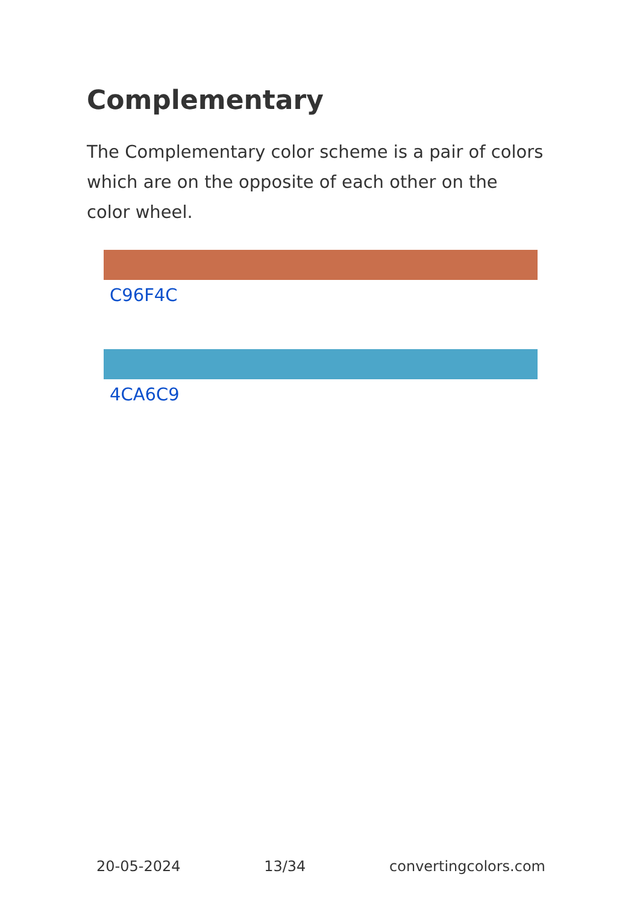Complementary
The Complementary color scheme is a pair of colors which are on the opposite of each other on the color wheel.
C96F4C
4CA6C9
20-05-2024 13/34 convertingcolors.com